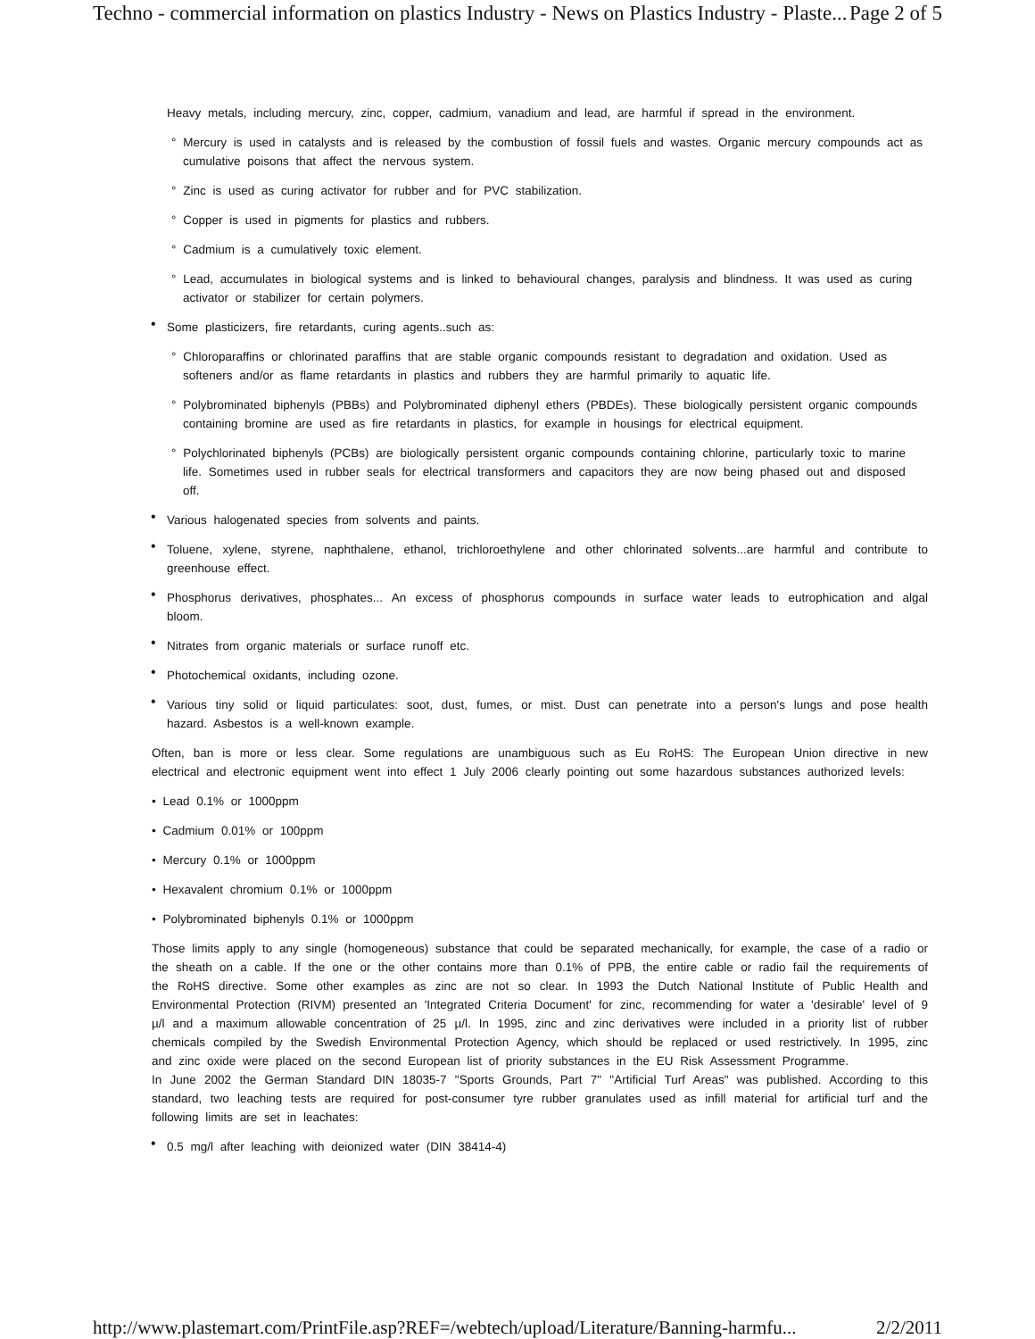Techno - commercial information on plastics Industry - News on Plastics Industry - Plaste... Page 2 of 5
Heavy metals, including mercury, zinc, copper, cadmium, vanadium and lead, are harmful if spread in the environment.
° Mercury is used in catalysts and is released by the combustion of fossil fuels and wastes. Organic mercury compounds act as cumulative poisons that affect the nervous system.
° Zinc is used as curing activator for rubber and for PVC stabilization.
° Copper is used in pigments for plastics and rubbers.
° Cadmium is a cumulatively toxic element.
° Lead, accumulates in biological systems and is linked to behavioural changes, paralysis and blindness. It was used as curing activator or stabilizer for certain polymers.
• Some plasticizers, fire retardants, curing agents..such as:
° Chloroparaffins or chlorinated paraffins that are stable organic compounds resistant to degradation and oxidation. Used as softeners and/or as flame retardants in plastics and rubbers they are harmful primarily to aquatic life.
° Polybrominated biphenyls (PBBs) and Polybrominated diphenyl ethers (PBDEs). These biologically persistent organic compounds containing bromine are used as fire retardants in plastics, for example in housings for electrical equipment.
° Polychlorinated biphenyls (PCBs) are biologically persistent organic compounds containing chlorine, particularly toxic to marine life. Sometimes used in rubber seals for electrical transformers and capacitors they are now being phased out and disposed off.
• Various halogenated species from solvents and paints.
• Toluene, xylene, styrene, naphthalene, ethanol, trichloroethylene and other chlorinated solvents...are harmful and contribute to greenhouse effect.
• Phosphorus derivatives, phosphates... An excess of phosphorus compounds in surface water leads to eutrophication and algal bloom.
• Nitrates from organic materials or surface runoff etc.
• Photochemical oxidants, including ozone.
• Various tiny solid or liquid particulates: soot, dust, fumes, or mist. Dust can penetrate into a person's lungs and pose health hazard. Asbestos is a well-known example.
Often, ban is more or less clear. Some regulations are unambiguous such as Eu RoHS: The European Union directive in new electrical and electronic equipment went into effect 1 July 2006 clearly pointing out some hazardous substances authorized levels:
• Lead 0.1% or 1000ppm
• Cadmium 0.01% or 100ppm
• Mercury 0.1% or 1000ppm
• Hexavalent chromium 0.1% or 1000ppm
• Polybrominated biphenyls 0.1% or 1000ppm
Those limits apply to any single (homogeneous) substance that could be separated mechanically, for example, the case of a radio or the sheath on a cable. If the one or the other contains more than 0.1% of PPB, the entire cable or radio fail the requirements of the RoHS directive. Some other examples as zinc are not so clear. In 1993 the Dutch National Institute of Public Health and Environmental Protection (RIVM) presented an 'Integrated Criteria Document' for zinc, recommending for water a 'desirable' level of 9 µ/l and a maximum allowable concentration of 25 µ/l. In 1995, zinc and zinc derivatives were included in a priority list of rubber chemicals compiled by the Swedish Environmental Protection Agency, which should be replaced or used restrictively. In 1995, zinc and zinc oxide were placed on the second European list of priority substances in the EU Risk Assessment Programme.
In June 2002 the German Standard DIN 18035-7 "Sports Grounds, Part 7" "Artificial Turf Areas" was published. According to this standard, two leaching tests are required for post-consumer tyre rubber granulates used as infill material for artificial turf and the following limits are set in leachates:
• 0.5 mg/l after leaching with deionized water (DIN 38414-4)
http://www.plastemart.com/PrintFile.asp?REF=/webtech/upload/Literature/Banning-harmfu... 2/2/2011